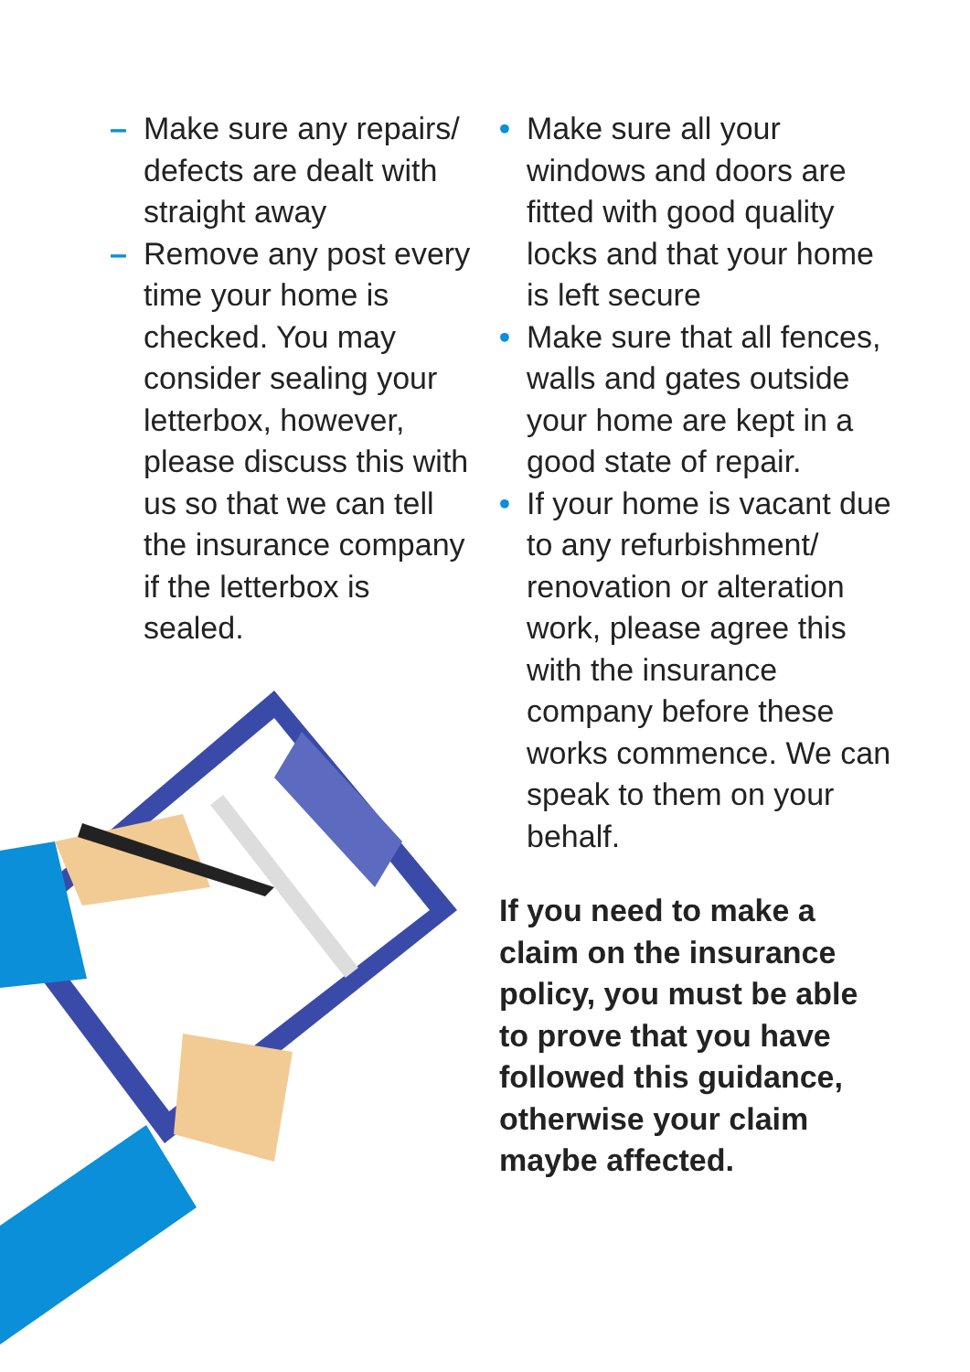– Make sure any repairs/ defects are dealt with straight away
– Remove any post every time your home is checked. You may consider sealing your letterbox, however, please discuss this with us so that we can tell the insurance company if the letterbox is sealed.
• Make sure all your windows and doors are fitted with good quality locks and that your home is left secure
• Make sure that all fences, walls and gates outside your home are kept in a good state of repair.
• If your home is vacant due to any refurbishment/ renovation or alteration work, please agree this with the insurance company before these works commence. We can speak to them on your behalf.
If you need to make a claim on the insurance policy, you must be able to prove that you have followed this guidance, otherwise your claim maybe affected.